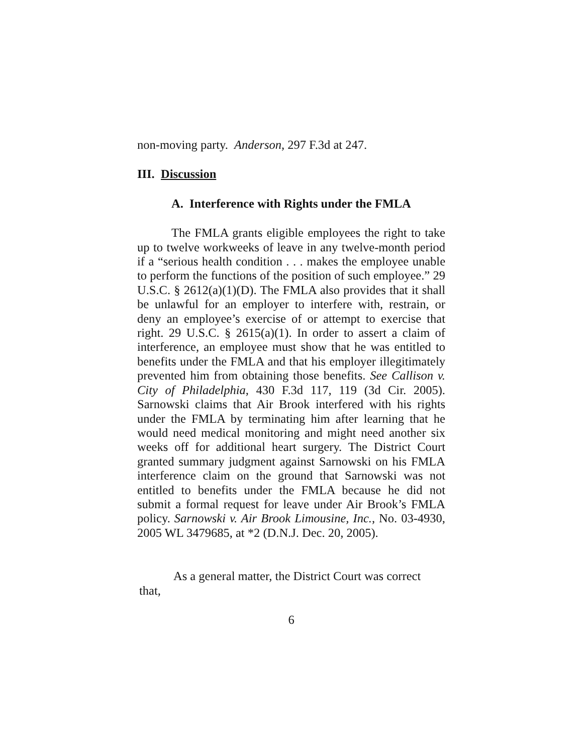non-moving party. Anderson, 297 F.3d at 247.
III. Discussion
A. Interference with Rights under the FMLA
The FMLA grants eligible employees the right to take up to twelve workweeks of leave in any twelve-month period if a “serious health condition . . . makes the employee unable to perform the functions of the position of such employee.” 29 U.S.C. § 2612(a)(1)(D). The FMLA also provides that it shall be unlawful for an employer to interfere with, restrain, or deny an employee’s exercise of or attempt to exercise that right. 29 U.S.C. § 2615(a)(1). In order to assert a claim of interference, an employee must show that he was entitled to benefits under the FMLA and that his employer illegitimately prevented him from obtaining those benefits. See Callison v. City of Philadelphia, 430 F.3d 117, 119 (3d Cir. 2005). Sarnowski claims that Air Brook interfered with his rights under the FMLA by terminating him after learning that he would need medical monitoring and might need another six weeks off for additional heart surgery. The District Court granted summary judgment against Sarnowski on his FMLA interference claim on the ground that Sarnowski was not entitled to benefits under the FMLA because he did not submit a formal request for leave under Air Brook’s FMLA policy. Sarnowski v. Air Brook Limousine, Inc., No. 03-4930, 2005 WL 3479685, at *2 (D.N.J. Dec. 20, 2005).
As a general matter, the District Court was correct that,
6